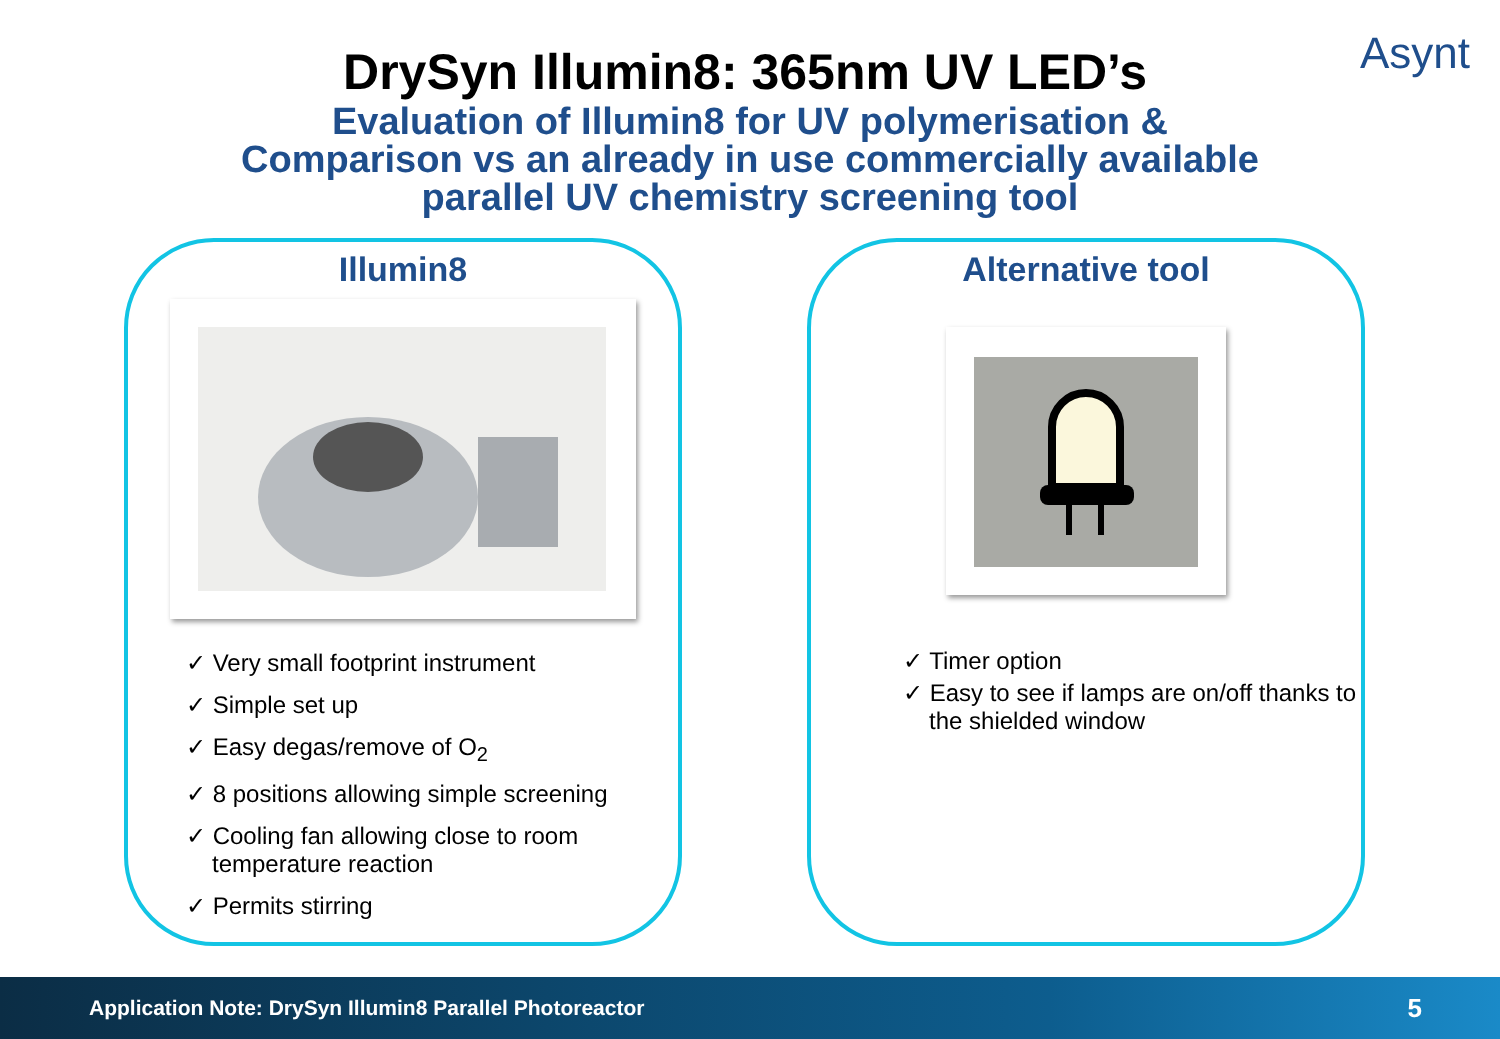Asynt
DrySyn Illumin8: 365nm UV LED’s
Evaluation of Illumin8 for UV polymerisation &
Comparison vs an already in use commercially available
parallel UV chemistry screening tool
Illumin8
✓ Very small footprint instrument
✓ Simple set up
✓ Easy degas/remove of O<sub>2</sub>
✓ 8 positions allowing simple screening
✓ Cooling fan allowing close to room temperature reaction
✓ Permits stirring
Alternative tool
✓ Timer option
✓ Easy to see if lamps are on/off thanks to the shielded window
Application Note: DrySyn Illumin8 Parallel Photoreactor 5